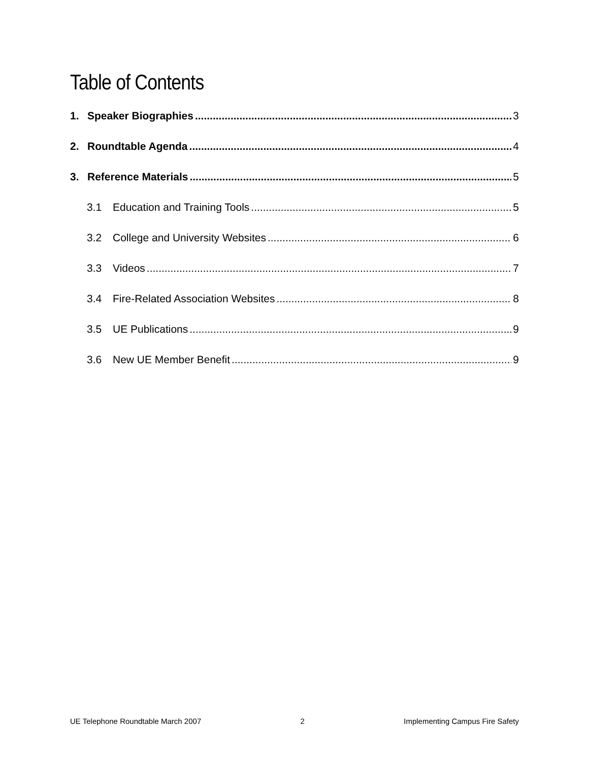Table of Contents
1. Speaker Biographies 3
2. Roundtable Agenda 4
3. Reference Materials 5
3.1 Education and Training Tools 5
3.2 College and University Websites 6
3.3 Videos 7
3.4 Fire-Related Association Websites 8
3.5 UE Publications 9
3.6 New UE Member Benefit 9
UE Telephone Roundtable March 2007 2 Implementing Campus Fire Safety